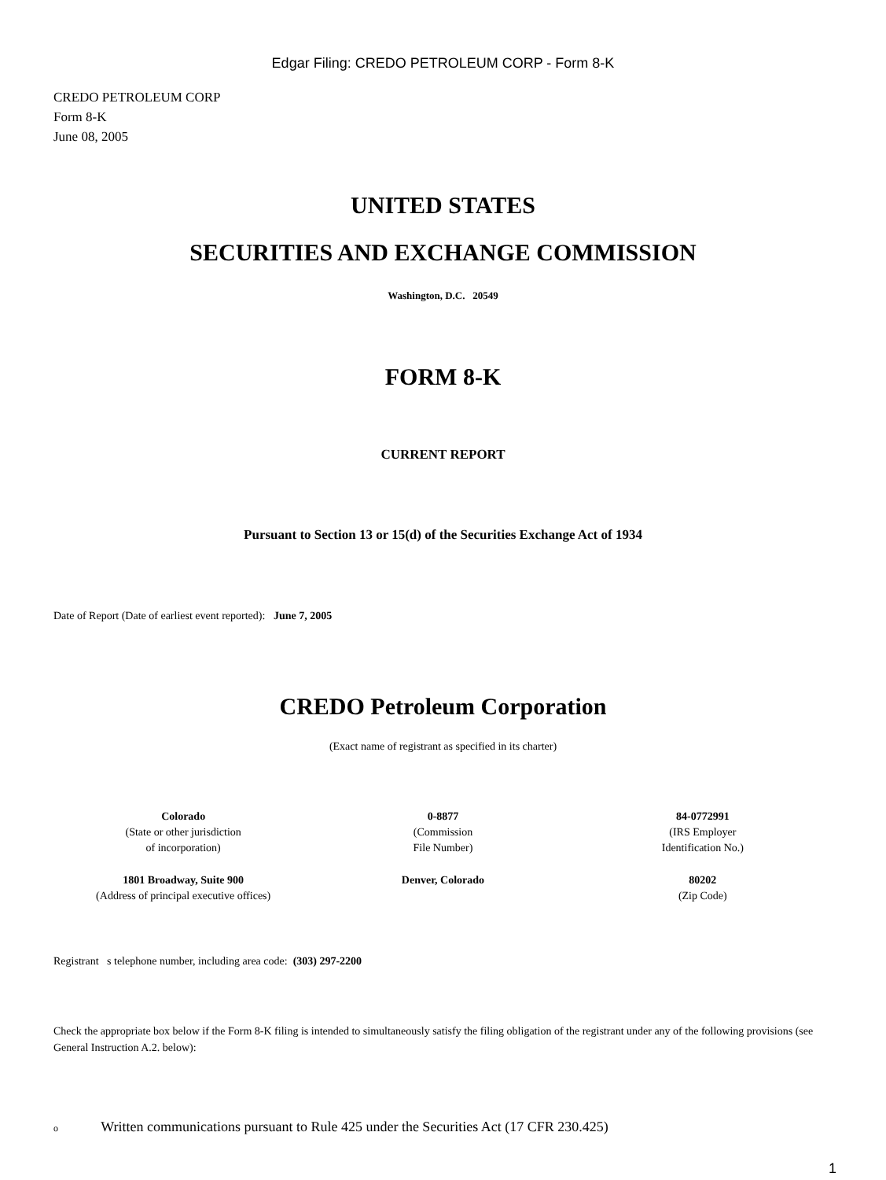Edgar Filing: CREDO PETROLEUM CORP - Form 8-K
CREDO PETROLEUM CORP
Form 8-K
June 08, 2005
UNITED STATES
SECURITIES AND EXCHANGE COMMISSION
Washington, D.C. 20549
FORM 8-K
CURRENT REPORT
Pursuant to Section 13 or 15(d) of the Securities Exchange Act of 1934
Date of Report (Date of earliest event reported): June 7, 2005
CREDO Petroleum Corporation
(Exact name of registrant as specified in its charter)
| Colorado (State or other jurisdiction of incorporation) | 0-8877 (Commission File Number) | 84-0772991 (IRS Employer Identification No.) |
| 1801 Broadway, Suite 900 (Address of principal executive offices) | Denver, Colorado | 80202 (Zip Code) |
Registrant s telephone number, including area code: (303) 297-2200
Check the appropriate box below if the Form 8-K filing is intended to simultaneously satisfy the filing obligation of the registrant under any of the following provisions (see General Instruction A.2. below):
o Written communications pursuant to Rule 425 under the Securities Act (17 CFR 230.425)
1